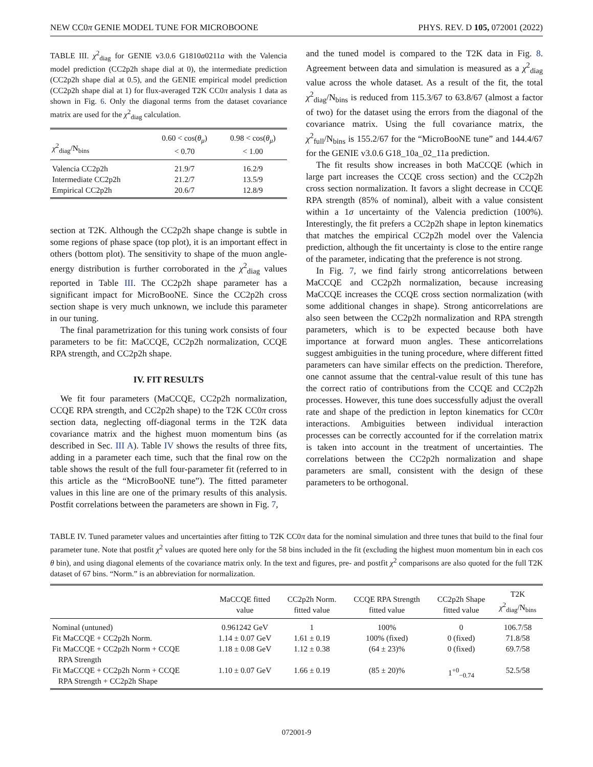NEW CC0π GENIE MODEL TUNE FOR MICROBOONE PHYS. REV. D 105, 072001 (2022)
TABLE III. χ<sup>2</sup><sub>diag</sub> for GENIE v3.0.6 G1810a0211a with the Valencia model prediction (CC2p2h shape dial at 0), the intermediate prediction (CC2p2h shape dial at 0.5), and the GENIE empirical model prediction (CC2p2h shape dial at 1) for flux-averaged T2K CC0π analysis 1 data as shown in Fig. 6. Only the diagonal terms from the dataset covariance matrix are used for the χ<sup>2</sup><sub>diag</sub> calculation.
| χ<sup>2</sup><sub>diag</sub>/N<sub>bins</sub> | 0.60 < cos( θ<sub>μ</sub> ) < 0.70 | 0.98 < cos( θ<sub>μ</sub> ) < 1.00 |
| --- | --- | --- |
| Valencia CC2p2h | 21.9/7 | 16.2/9 |
| Intermediate CC2p2h | 21.2/7 | 13.5/9 |
| Empirical CC2p2h | 20.6/7 | 12.8/9 |
section at T2K. Although the CC2p2h shape change is subtle in some regions of phase space (top plot), it is an important effect in others (bottom plot). The sensitivity to shape of the muon angle-energy distribution is further corroborated in the χ<sup>2</sup><sub>diag</sub> values reported in Table III. The CC2p2h shape parameter has a significant impact for MicroBooNE. Since the CC2p2h cross section shape is very much unknown, we include this parameter in our tuning.
The final parametrization for this tuning work consists of four parameters to be fit: MaCCQE, CC2p2h normalization, CCQE RPA strength, and CC2p2h shape.
IV. FIT RESULTS
We fit four parameters (MaCCQE, CC2p2h normalization, CCQE RPA strength, and CC2p2h shape) to the T2K CC0π cross section data, neglecting off-diagonal terms in the T2K data covariance matrix and the highest muon momentum bins (as described in Sec. III A). Table IV shows the results of three fits, adding in a parameter each time, such that the final row on the table shows the result of the full four-parameter fit (referred to in this article as the “MicroBooNE tune”). The fitted parameter values in this line are one of the primary results of this analysis. Postfit correlations between the parameters are shown in Fig. 7,
and the tuned model is compared to the T2K data in Fig. 8. Agreement between data and simulation is measured as a χ<sup>2</sup><sub>diag</sub> value across the whole dataset. As a result of the fit, the total χ<sup>2</sup><sub>diag</sub>/N<sub>bins</sub> is reduced from 115.3/67 to 63.8/67 (almost a factor of two) for the dataset using the errors from the diagonal of the covariance matrix. Using the full covariance matrix, the χ<sup>2</sup><sub>full</sub>/N<sub>bins</sub> is 155.2/67 for the “MicroBooNE tune” and 144.4/67 for the GENIE v3.0.6 G18_10a_02_11a prediction.
The fit results show increases in both MaCCQE (which in large part increases the CCQE cross section) and the CC2p2h cross section normalization. It favors a slight decrease in CCQE RPA strength (85% of nominal), albeit with a value consistent within a 1σ uncertainty of the Valencia prediction (100%). Interestingly, the fit prefers a CC2p2h shape in lepton kinematics that matches the empirical CC2p2h model over the Valencia prediction, although the fit uncertainty is close to the entire range of the parameter, indicating that the preference is not strong.
In Fig. 7, we find fairly strong anticorrelations between MaCCQE and CC2p2h normalization, because increasing MaCCQE increases the CCQE cross section normalization (with some additional changes in shape). Strong anticorrelations are also seen between the CC2p2h normalization and RPA strength parameters, which is to be expected because both have importance at forward muon angles. These anticorrelations suggest ambiguities in the tuning procedure, where different fitted parameters can have similar effects on the prediction. Therefore, one cannot assume that the central-value result of this tune has the correct ratio of contributions from the CCQE and CC2p2h processes. However, this tune does successfully adjust the overall rate and shape of the prediction in lepton kinematics for CC0π interactions. Ambiguities between individual interaction processes can be correctly accounted for if the correlation matrix is taken into account in the treatment of uncertainties. The correlations between the CC2p2h normalization and shape parameters are small, consistent with the design of these parameters to be orthogonal.
TABLE IV. Tuned parameter values and uncertainties after fitting to T2K CC0π data for the nominal simulation and three tunes that build to the final four parameter tune. Note that postfit χ<sup>2</sup> values are quoted here only for the 58 bins included in the fit (excluding the highest muon momentum bin in each cos θ bin), and using diagonal elements of the covariance matrix only. In the text and figures, pre- and postfit χ<sup>2</sup> comparisons are also quoted for the full T2K dataset of 67 bins. “Norm.” is an abbreviation for normalization.
| | MaCCQE fitted value | CC2p2h Norm. fitted value | CCQE RPA Strength fitted value | CC2p2h Shape fitted value | T2K χ<sup>2</sup><sub>diag</sub>/N<sub>bins</sub> |
| --- | --- | --- | --- | --- | --- |
| Nominal (untuned) | 0.961242 GeV | 1 | 100% | 0 | 106.7/58 |
| Fit MaCCQE + CC2p2h Norm. | 1.14 ± 0.07 GeV | 1.61 ± 0.19 | 100% (fixed) | 0 (fixed) | 71.8/58 |
| Fit MaCCQE + CC2p2h Norm + CCQE RPA Strength | 1.18 ± 0.08 GeV | 1.12 ± 0.38 | (64 ± 23)% | 0 (fixed) | 69.7/58 |
| Fit MaCCQE + CC2p2h Norm + CCQE RPA Strength + CC2p2h Shape | 1.10 ± 0.07 GeV | 1.66 ± 0.19 | (85 ± 20)% | 1<sup>+0</sup><sub>−0.74</sub> | 52.5/58 |
072001-9